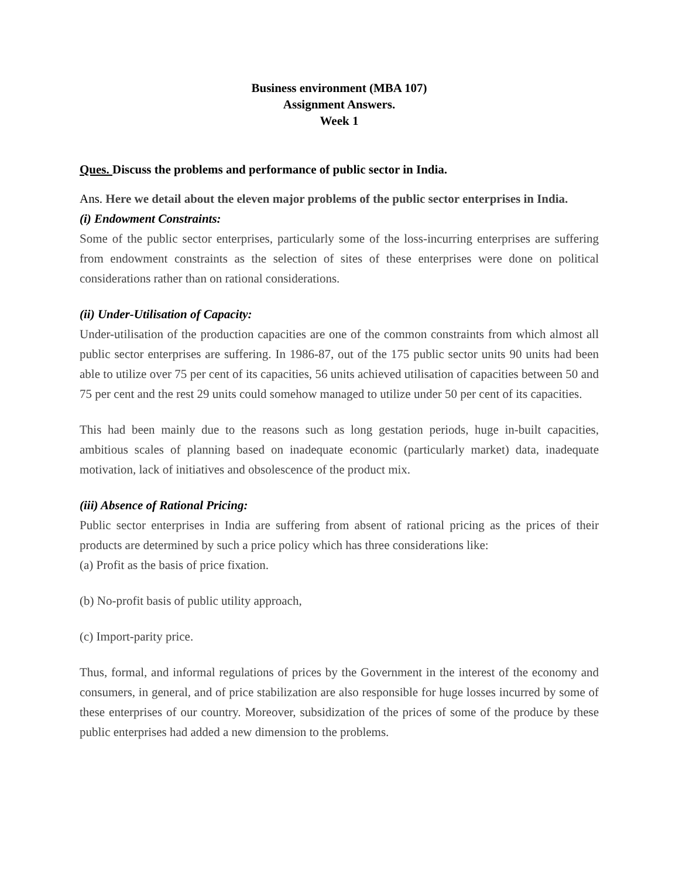Business environment (MBA 107)
Assignment Answers.
Week 1
Ques. Discuss the problems and performance of public sector in India.
Ans. Here we detail about the eleven major problems of the public sector enterprises in India.
(i) Endowment Constraints:
Some of the public sector enterprises, particularly some of the loss-incurring enterprises are suffering from endowment constraints as the selection of sites of these enterprises were done on political considerations rather than on rational considerations.
(ii) Under-Utilisation of Capacity:
Under-utilisation of the production capacities are one of the common constraints from which almost all public sector enterprises are suffering. In 1986-87, out of the 175 public sector units 90 units had been able to utilize over 75 per cent of its capacities, 56 units achieved utilisation of capacities between 50 and 75 per cent and the rest 29 units could somehow managed to utilize under 50 per cent of its capacities.
This had been mainly due to the reasons such as long gestation periods, huge in-built capacities, ambitious scales of planning based on inadequate economic (particularly market) data, inadequate motivation, lack of initiatives and obsolescence of the product mix.
(iii) Absence of Rational Pricing:
Public sector enterprises in India are suffering from absent of rational pricing as the prices of their products are determined by such a price policy which has three considerations like:
(a) Profit as the basis of price fixation.
(b) No-profit basis of public utility approach,
(c) Import-parity price.
Thus, formal, and informal regulations of prices by the Government in the interest of the economy and consumers, in general, and of price stabilization are also responsible for huge losses incurred by some of these enterprises of our country. Moreover, subsidization of the prices of some of the produce by these public enterprises had added a new dimension to the problems.